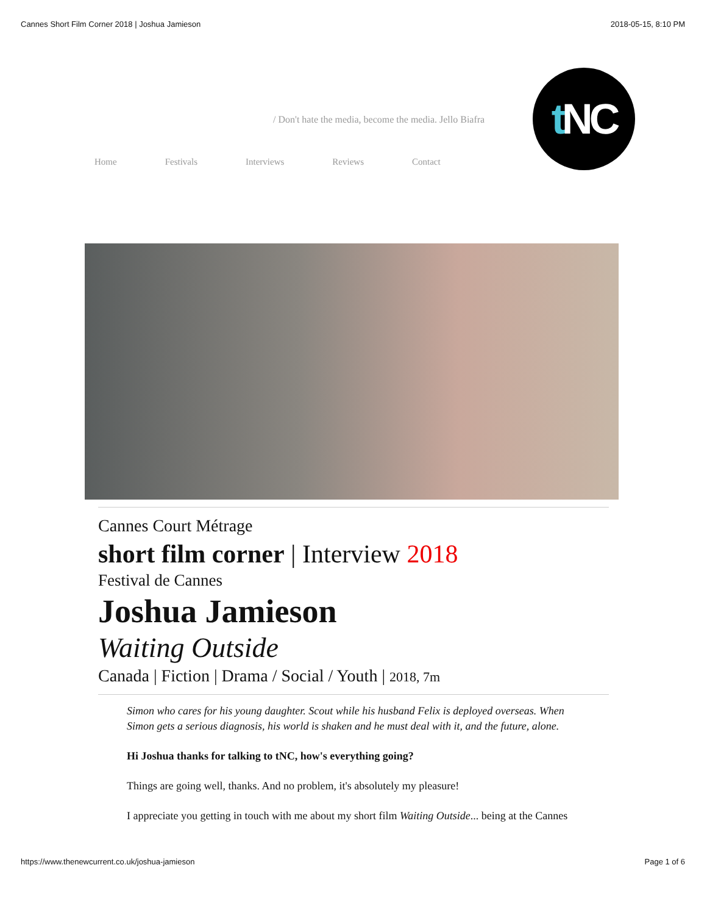Cannes Short Film Corner 2018 | Joshua Jamieson 2018-05-15, 8:10 PM
/ Don't hate the media, become the media. Jello Biafra
t NC
Home Festivals Interviews Reviews Contact
Cannes Court Métrage
short film corner | Interview 2018
Festival de Cannes
Joshua Jamieson
Waiting Outside
Canada | Fiction | Drama / Social / Youth | 2018, 7m
Simon who cares for his young daughter. Scout while his husband Felix is deployed overseas. When Simon gets a serious diagnosis, his world is shaken and he must deal with it, and the future, alone.
Hi Joshua thanks for talking to tNC, how's everything going?
Things are going well, thanks. And no problem, it's absolutely my pleasure!
I appreciate you getting in touch with me about my short film Waiting Outside... being at the Cannes
https://www.thenewcurrent.co.uk/joshua-jamieson Page 1 of 6